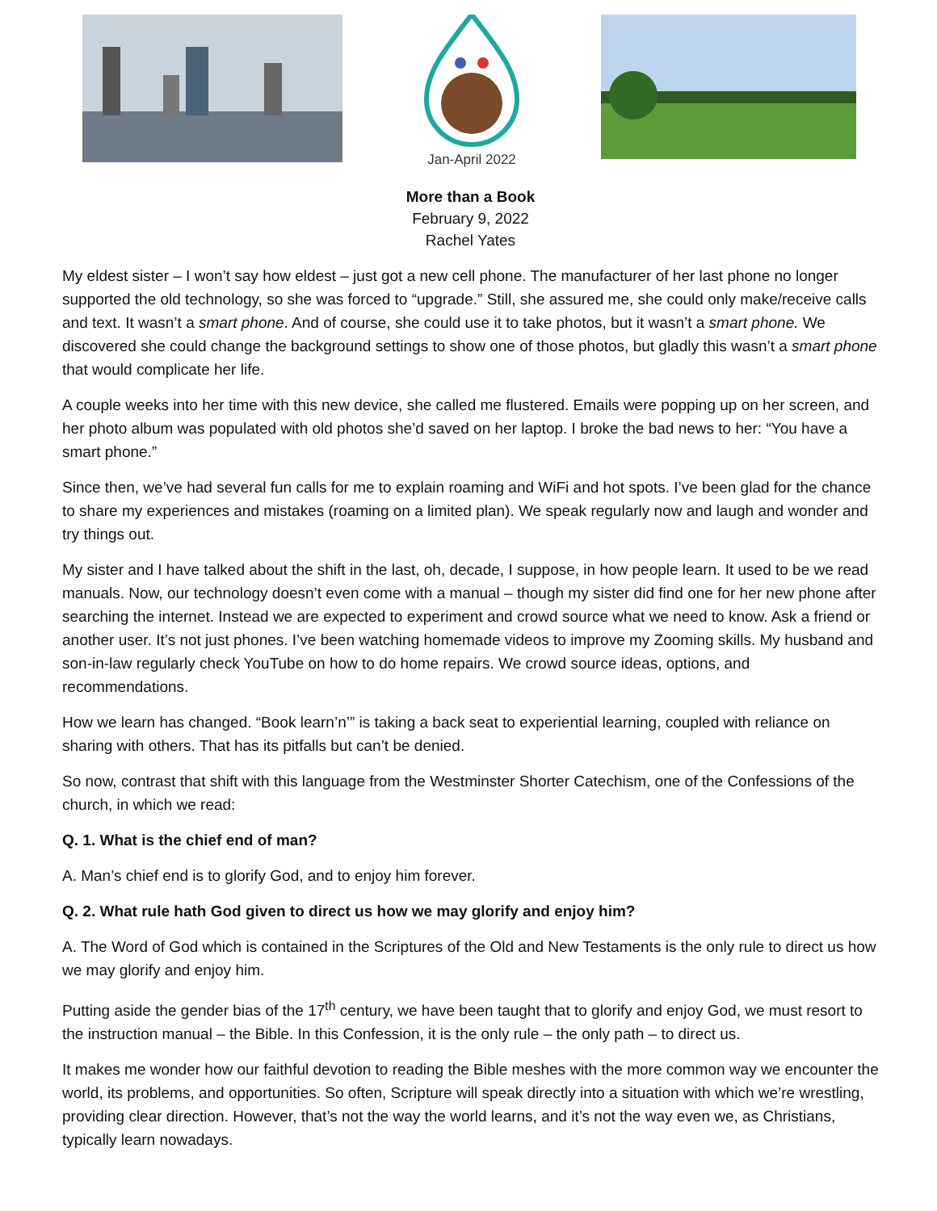Jan-April 2022
More than a Book
February 9, 2022
Rachel Yates
My eldest sister – I won’t say how eldest – just got a new cell phone. The manufacturer of her last phone no longer supported the old technology, so she was forced to “upgrade.” Still, she assured me, she could only make/receive calls and text. It wasn’t a smart phone. And of course, she could use it to take photos, but it wasn’t a smart phone. We discovered she could change the background settings to show one of those photos, but gladly this wasn’t a smart phone that would complicate her life.
A couple weeks into her time with this new device, she called me flustered. Emails were popping up on her screen, and her photo album was populated with old photos she’d saved on her laptop. I broke the bad news to her: “You have a smart phone.”
Since then, we’ve had several fun calls for me to explain roaming and WiFi and hot spots. I’ve been glad for the chance to share my experiences and mistakes (roaming on a limited plan). We speak regularly now and laugh and wonder and try things out.
My sister and I have talked about the shift in the last, oh, decade, I suppose, in how people learn. It used to be we read manuals. Now, our technology doesn’t even come with a manual – though my sister did find one for her new phone after searching the internet. Instead we are expected to experiment and crowd source what we need to know. Ask a friend or another user. It’s not just phones. I’ve been watching homemade videos to improve my Zooming skills. My husband and son-in-law regularly check YouTube on how to do home repairs. We crowd source ideas, options, and recommendations.
How we learn has changed. “Book learn’n’” is taking a back seat to experiential learning, coupled with reliance on sharing with others. That has its pitfalls but can’t be denied.
So now, contrast that shift with this language from the Westminster Shorter Catechism, one of the Confessions of the church, in which we read:
Q. 1. What is the chief end of man?
A. Man’s chief end is to glorify God, and to enjoy him forever.
Q. 2. What rule hath God given to direct us how we may glorify and enjoy him?
A. The Word of God which is contained in the Scriptures of the Old and New Testaments is the only rule to direct us how we may glorify and enjoy him.
Putting aside the gender bias of the 17<sup>th</sup> century, we have been taught that to glorify and enjoy God, we must resort to the instruction manual – the Bible. In this Confession, it is the only rule – the only path – to direct us.
It makes me wonder how our faithful devotion to reading the Bible meshes with the more common way we encounter the world, its problems, and opportunities. So often, Scripture will speak directly into a situation with which we’re wrestling, providing clear direction. However, that’s not the way the world learns, and it’s not the way even we, as Christians, typically learn nowadays.